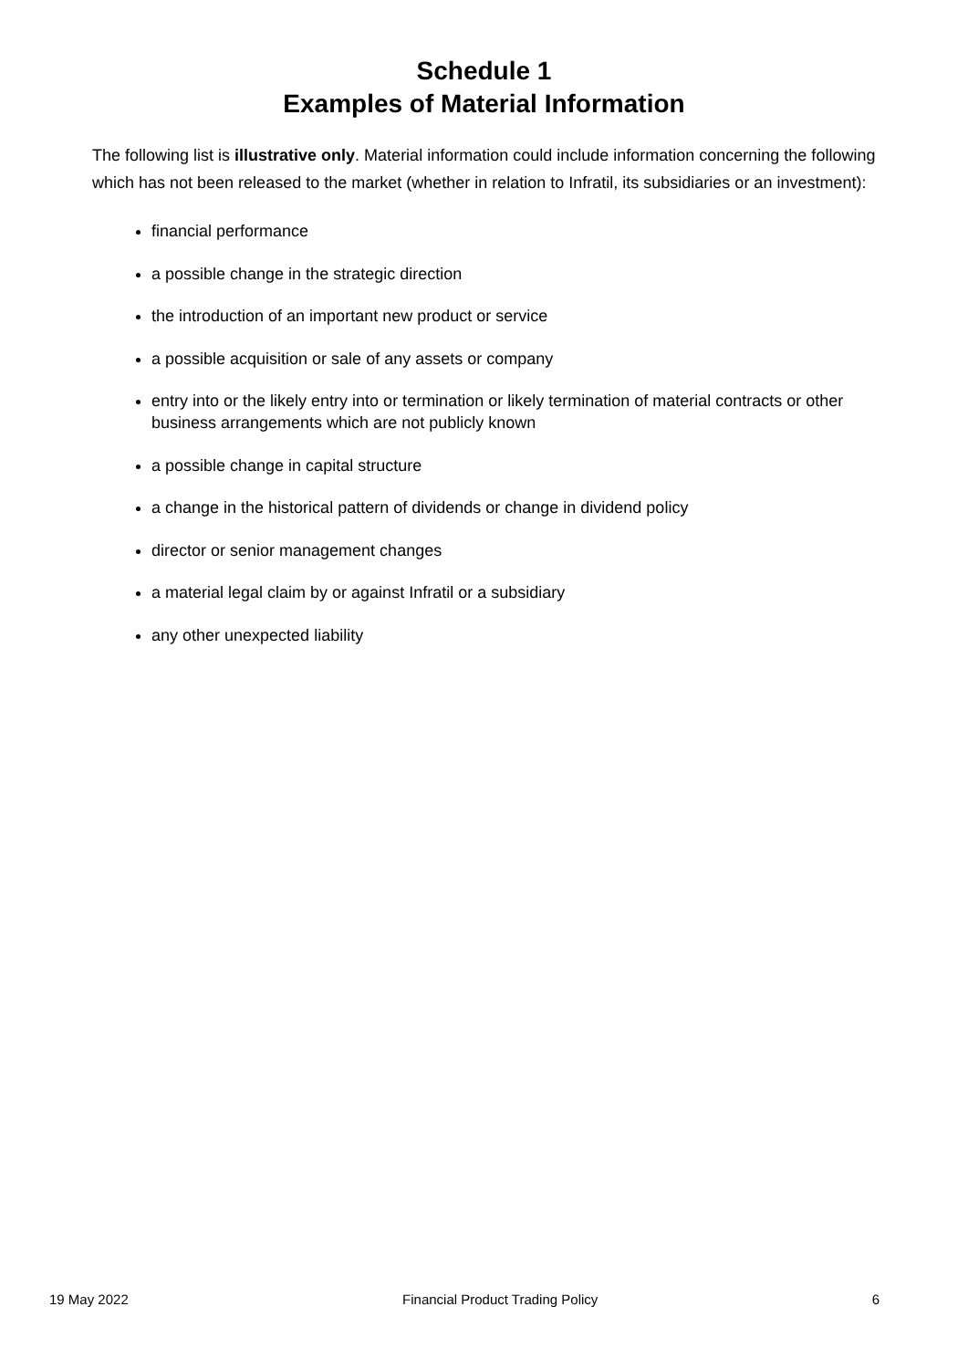Schedule 1
Examples of Material Information
The following list is illustrative only. Material information could include information concerning the following which has not been released to the market (whether in relation to Infratil, its subsidiaries or an investment):
financial performance
a possible change in the strategic direction
the introduction of an important new product or service
a possible acquisition or sale of any assets or company
entry into or the likely entry into or termination or likely termination of material contracts or other business arrangements which are not publicly known
a possible change in capital structure
a change in the historical pattern of dividends or change in dividend policy
director or senior management changes
a material legal claim by or against Infratil or a subsidiary
any other unexpected liability
19 May 2022 Financial Product Trading Policy 6